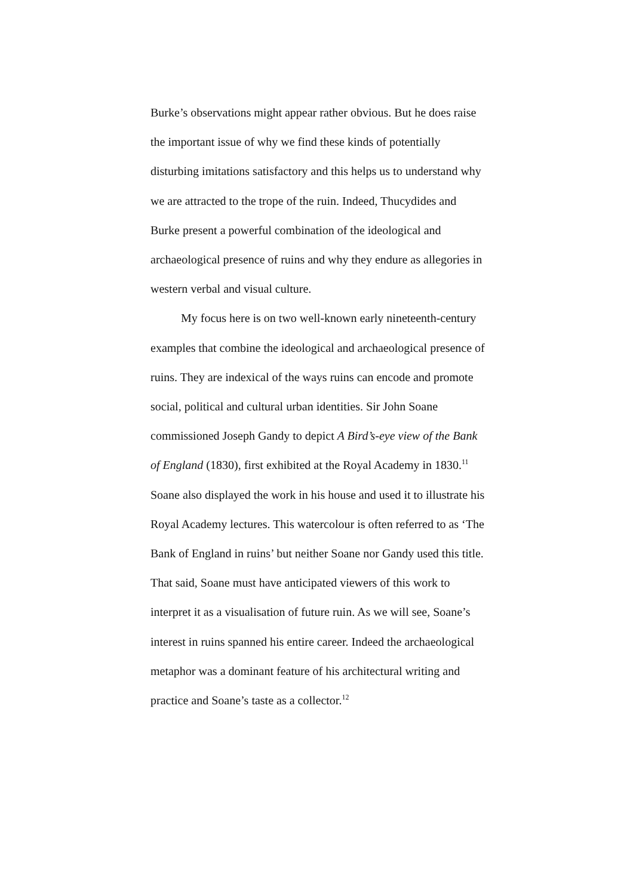Burke’s observations might appear rather obvious. But he does raise the important issue of why we find these kinds of potentially disturbing imitations satisfactory and this helps us to understand why we are attracted to the trope of the ruin. Indeed, Thucydides and Burke present a powerful combination of the ideological and archaeological presence of ruins and why they endure as allegories in western verbal and visual culture.
My focus here is on two well-known early nineteenth-century examples that combine the ideological and archaeological presence of ruins. They are indexical of the ways ruins can encode and promote social, political and cultural urban identities. Sir John Soane commissioned Joseph Gandy to depict A Bird’s-eye view of the Bank of England (1830), first exhibited at the Royal Academy in 1830.<sup>11</sup> Soane also displayed the work in his house and used it to illustrate his Royal Academy lectures. This watercolour is often referred to as ‘The Bank of England in ruins’ but neither Soane nor Gandy used this title. That said, Soane must have anticipated viewers of this work to interpret it as a visualisation of future ruin. As we will see, Soane’s interest in ruins spanned his entire career. Indeed the archaeological metaphor was a dominant feature of his architectural writing and practice and Soane’s taste as a collector.<sup>12</sup>